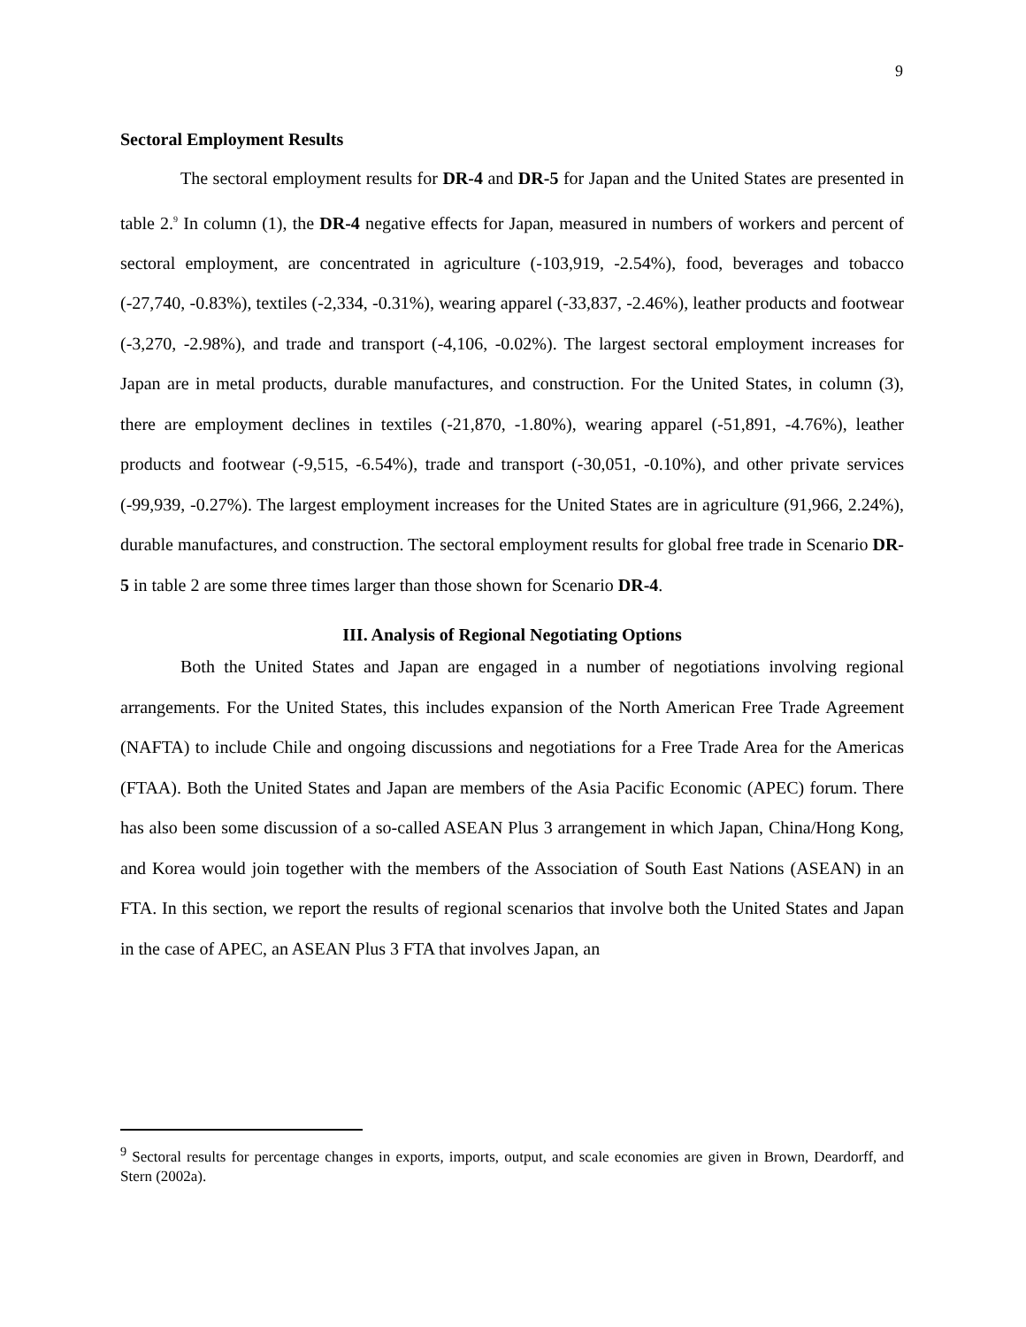9
Sectoral Employment Results
The sectoral employment results for DR-4 and DR-5 for Japan and the United States are presented in table 2.<sup>9</sup> In column (1), the DR-4 negative effects for Japan, measured in numbers of workers and percent of sectoral employment, are concentrated in agriculture (-103,919, -2.54%), food, beverages and tobacco (-27,740, -0.83%), textiles (-2,334, -0.31%), wearing apparel (-33,837, -2.46%), leather products and footwear (-3,270, -2.98%), and trade and transport (-4,106, -0.02%). The largest sectoral employment increases for Japan are in metal products, durable manufactures, and construction. For the United States, in column (3), there are employment declines in textiles (-21,870, -1.80%), wearing apparel (-51,891, -4.76%), leather products and footwear (-9,515, -6.54%), trade and transport (-30,051, -0.10%), and other private services (-99,939, -0.27%). The largest employment increases for the United States are in agriculture (91,966, 2.24%), durable manufactures, and construction. The sectoral employment results for global free trade in Scenario DR-5 in table 2 are some three times larger than those shown for Scenario DR-4.
III. Analysis of Regional Negotiating Options
Both the United States and Japan are engaged in a number of negotiations involving regional arrangements. For the United States, this includes expansion of the North American Free Trade Agreement (NAFTA) to include Chile and ongoing discussions and negotiations for a Free Trade Area for the Americas (FTAA). Both the United States and Japan are members of the Asia Pacific Economic (APEC) forum. There has also been some discussion of a so-called ASEAN Plus 3 arrangement in which Japan, China/Hong Kong, and Korea would join together with the members of the Association of South East Nations (ASEAN) in an FTA. In this section, we report the results of regional scenarios that involve both the United States and Japan in the case of APEC, an ASEAN Plus 3 FTA that involves Japan, an
<sup>9</sup> Sectoral results for percentage changes in exports, imports, output, and scale economies are given in Brown, Deardorff, and Stern (2002a).